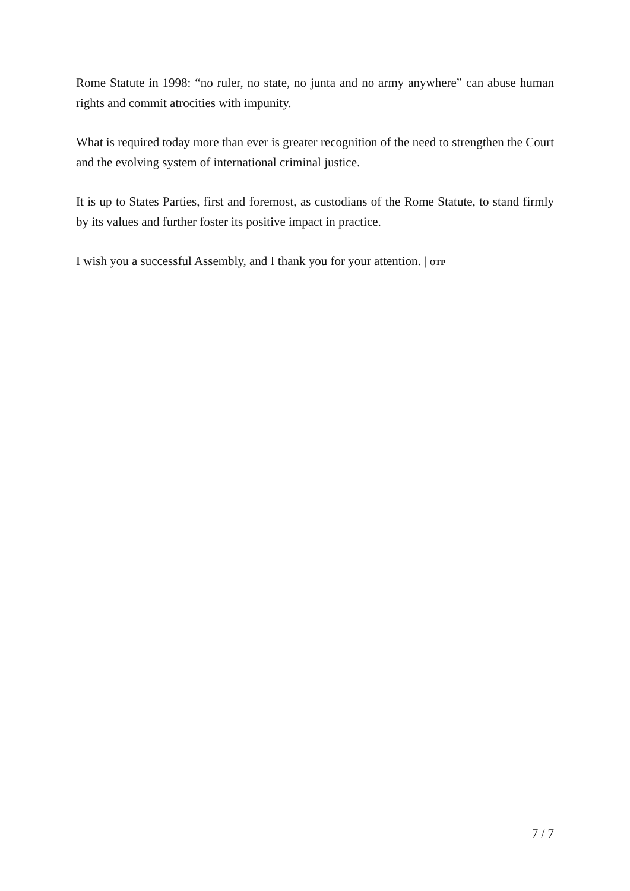Rome Statute in 1998: “no ruler, no state, no junta and no army anywhere” can abuse human rights and commit atrocities with impunity.
What is required today more than ever is greater recognition of the need to strengthen the Court and the evolving system of international criminal justice.
It is up to States Parties, first and foremost, as custodians of the Rome Statute, to stand firmly by its values and further foster its positive impact in practice.
I wish you a successful Assembly, and I thank you for your attention. | OTP
7 / 7